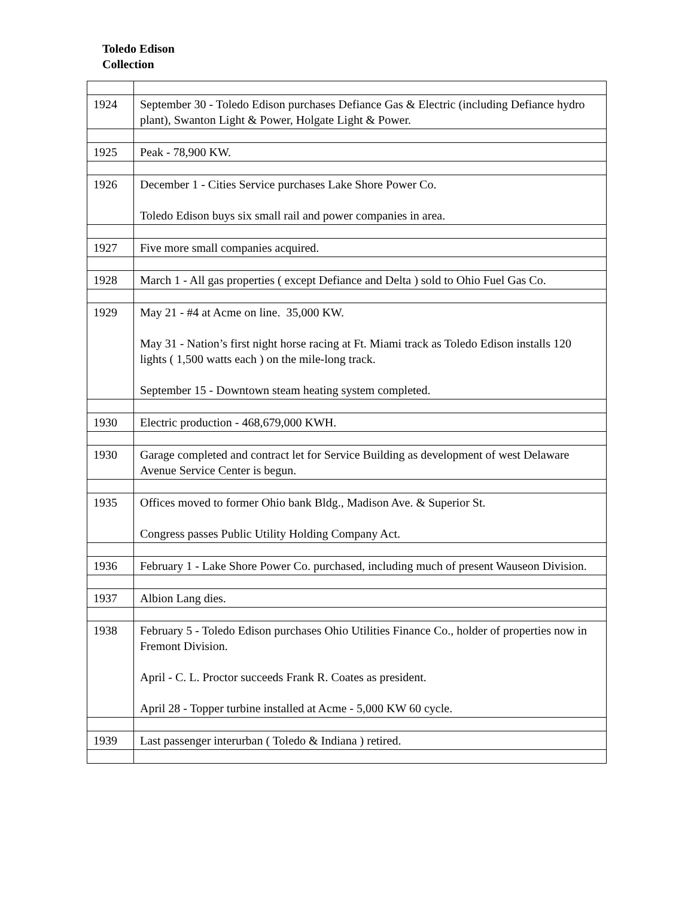Toledo Edison
Collection
| 1924 | September 30 - Toledo Edison purchases Defiance Gas & Electric (including Defiance hydro plant), Swanton Light & Power, Holgate Light & Power. |
| 1925 | Peak - 78,900 KW. |
| 1926 | December 1 - Cities Service purchases Lake Shore Power Co. Toledo Edison buys six small rail and power companies in area. |
| 1927 | Five more small companies acquired. |
| 1928 | March 1 - All gas properties ( except Defiance and Delta ) sold to Ohio Fuel Gas Co. |
| 1929 | May 21 - #4 at Acme on line. 35,000 KW. May 31 - Nation’s first night horse racing at Ft. Miami track as Toledo Edison installs 120 lights ( 1,500 watts each ) on the mile-long track. September 15 - Downtown steam heating system completed. |
| 1930 | Electric production - 468,679,000 KWH. |
| 1930 | Garage completed and contract let for Service Building as development of west Delaware Avenue Service Center is begun. |
| 1935 | Offices moved to former Ohio bank Bldg., Madison Ave. & Superior St. Congress passes Public Utility Holding Company Act. |
| 1936 | February 1 - Lake Shore Power Co. purchased, including much of present Wauseon Division. |
| 1937 | Albion Lang dies. |
| 1938 | February 5 - Toledo Edison purchases Ohio Utilities Finance Co., holder of properties now in Fremont Division. April - C. L. Proctor succeeds Frank R. Coates as president. April 28 - Topper turbine installed at Acme - 5,000 KW 60 cycle. |
| 1939 | Last passenger interurban ( Toledo & Indiana ) retired. |